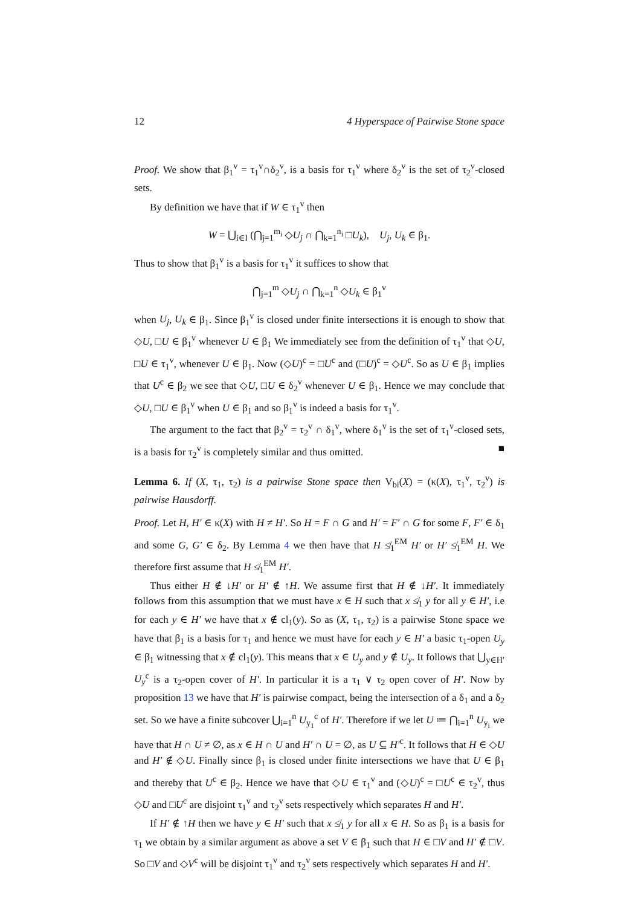12 4 Hyperspace of Pairwise Stone space
Proof. We show that β<sub>1</sub><sup>v</sup> = τ<sub>1</sub><sup>v</sup>∩δ<sub>2</sub><sup>v</sup>, is a basis for τ<sub>1</sub><sup>v</sup> where δ<sub>2</sub><sup>v</sup> is the set of τ<sub>2</sub><sup>v</sup>-closed sets.
By definition we have that if W ∈ τ<sub>1</sub><sup>v</sup> then
W = ⋃<sub>i∈I</sub> (⋂<sub>j=1</sub><sup>m<sub>i</sub></sup> ◇U<sub>j</sub> ∩ ⋂<sub>k=1</sub><sup>n<sub>i</sub></sup> □U<sub>k</sub>), U<sub>j</sub>, U<sub>k</sub> ∈ β<sub>1</sub>.
Thus to show that β<sub>1</sub><sup>v</sup> is a basis for τ<sub>1</sub><sup>v</sup> it suffices to show that
⋂<sub>j=1</sub><sup>m</sup> ◇U<sub>j</sub> ∩ ⋂<sub>k=1</sub><sup>n</sup> ◇U<sub>k</sub> ∈ β<sub>1</sub><sup>v</sup>
when U<sub>j</sub>, U<sub>k</sub> ∈ β<sub>1</sub>. Since β<sub>1</sub><sup>v</sup> is closed under finite intersections it is enough to show that ◇U, □U ∈ β<sub>1</sub><sup>v</sup> whenever U ∈ β<sub>1</sub> We immediately see from the definition of τ<sub>1</sub><sup>v</sup> that ◇U, □U ∈ τ<sub>1</sub><sup>v</sup>, whenever U ∈ β<sub>1</sub>. Now (◇U)<sup>c</sup> = □U<sup>c</sup> and (□U)<sup>c</sup> = ◇U<sup>c</sup>. So as U ∈ β<sub>1</sub> implies that U<sup>c</sup> ∈ β<sub>2</sub> we see that ◇U, □U ∈ δ<sub>2</sub><sup>v</sup> whenever U ∈ β<sub>1</sub>. Hence we may conclude that ◇U, □U ∈ β<sub>1</sub><sup>v</sup> when U ∈ β<sub>1</sub> and so β<sub>1</sub><sup>v</sup> is indeed a basis for τ<sub>1</sub><sup>v</sup>.
The argument to the fact that β<sub>2</sub><sup>v</sup> = τ<sub>2</sub><sup>v</sup> ∩ δ<sub>1</sub><sup>v</sup>, where δ<sub>1</sub><sup>v</sup> is the set of τ<sub>1</sub><sup>v</sup>-closed sets, is a basis for τ<sub>2</sub><sup>v</sup> is completely similar and thus omitted. ■
Lemma 6. If (X, τ<sub>1</sub>, τ<sub>2</sub>) is a pairwise Stone space then V<sub>bi</sub>(X) = (κ(X), τ<sub>1</sub><sup>v</sup>, τ<sub>2</sub><sup>v</sup>) is pairwise Hausdorff.
Proof. Let H, H′ ∈ κ(X) with H ≠ H′. So H = F ∩ G and H′ = F′ ∩ G for some F, F′ ∈ δ<sub>1</sub> and some G, G′ ∈ δ<sub>2</sub>. By Lemma 4 we then have that H ≰<sub>1</sub><sup>EM</sup> H′ or H′ ≰<sub>1</sub><sup>EM</sup> H. We therefore first assume that H ≰<sub>1</sub><sup>EM</sup> H′.
Thus either H ∉ ↓H′ or H′ ∉ ↑H. We assume first that H ∉ ↓H′. It immediately follows from this assumption that we must have x ∈ H such that x ≰<sub>1</sub> y for all y ∈ H′, i.e for each y ∈ H′ we have that x ∉ cl<sub>1</sub>(y). So as (X, τ<sub>1</sub>, τ<sub>2</sub>) is a pairwise Stone space we have that β<sub>1</sub> is a basis for τ<sub>1</sub> and hence we must have for each y ∈ H′ a basic τ<sub>1</sub>-open U<sub>y</sub> ∈ β<sub>1</sub> witnessing that x ∉ cl<sub>1</sub>(y). This means that x ∈ U<sub>y</sub> and y ∉ U<sub>y</sub>. It follows that ⋃<sub>y∈H′</sub> U<sub>y</sub><sup>c</sup> is a τ<sub>2</sub>-open cover of H′. In particular it is a τ<sub>1</sub> ∨ τ<sub>2</sub> open cover of H′. Now by proposition 13 we have that H′ is pairwise compact, being the intersection of a δ<sub>1</sub> and a δ<sub>2</sub> set. So we have a finite subcover ⋃<sub>i=1</sub><sup>n</sup> U<sub>y<sub>1</sub></sub><sup>c</sup> of H′. Therefore if we let U ≔ ⋂<sub>i=1</sub><sup>n</sup> U<sub>y<sub>i</sub></sub> we have that H ∩ U ≠ ∅, as x ∈ H ∩ U and H′ ∩ U = ∅, as U ⊆ H′<sup>c</sup>. It follows that H ∈ ◇U and H′ ∉ ◇U. Finally since β<sub>1</sub> is closed under finite intersections we have that U ∈ β<sub>1</sub> and thereby that U<sup>c</sup> ∈ β<sub>2</sub>. Hence we have that ◇U ∈ τ<sub>1</sub><sup>v</sup> and (◇U)<sup>c</sup> = □U<sup>c</sup> ∈ τ<sub>2</sub><sup>v</sup>, thus ◇U and □U<sup>c</sup> are disjoint τ<sub>1</sub><sup>v</sup> and τ<sub>2</sub><sup>v</sup> sets respectively which separates H and H′.
If H′ ∉ ↑H then we have y ∈ H′ such that x ≰<sub>1</sub> y for all x ∈ H. So as β<sub>1</sub> is a basis for τ<sub>1</sub> we obtain by a similar argument as above a set V ∈ β<sub>1</sub> such that H ∈ □V and H′ ∉ □V. So □V and ◇V<sup>c</sup> will be disjoint τ<sub>1</sub><sup>v</sup> and τ<sub>2</sub><sup>v</sup> sets respectively which separates H and H′.